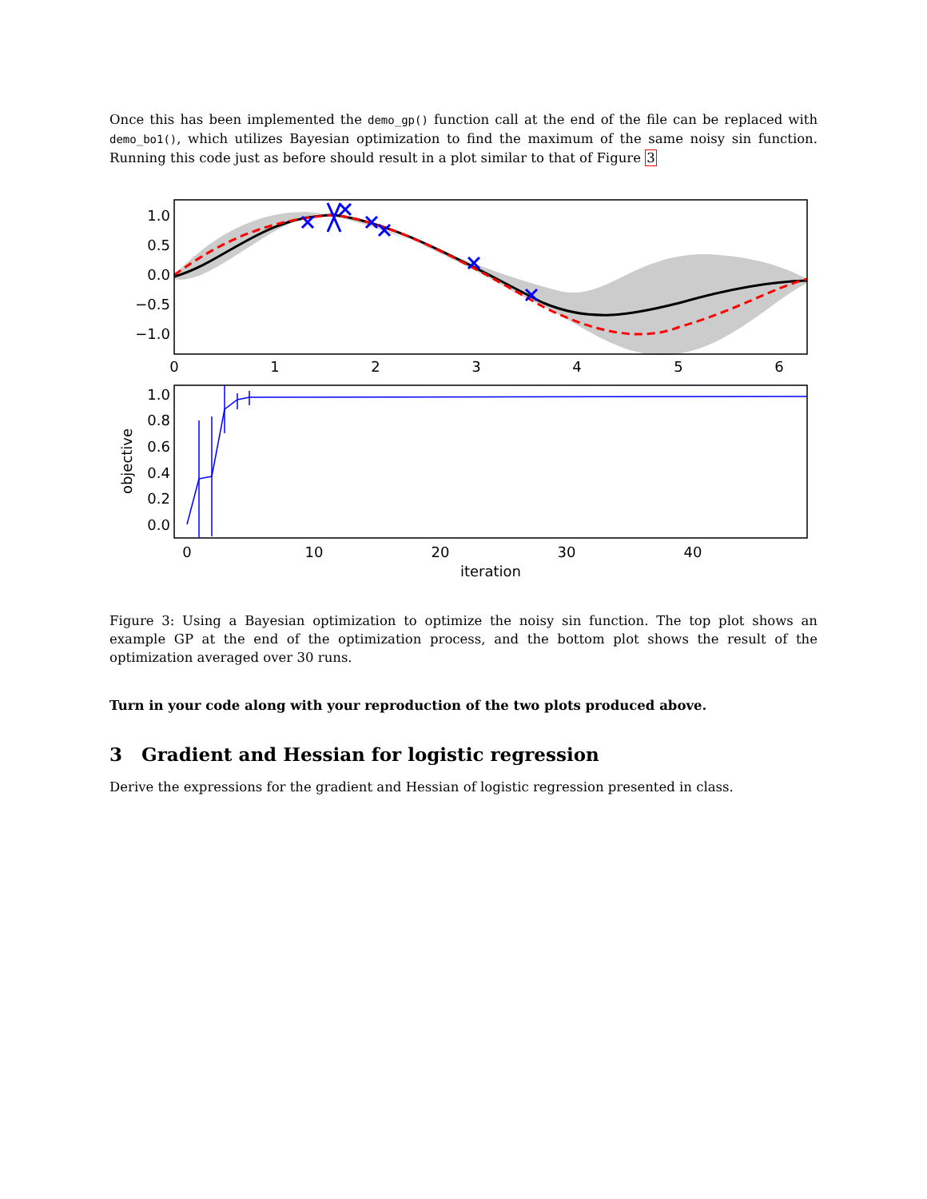Once this has been implemented the demo_gp() function call at the end of the file can be replaced with demo_bo1(), which utilizes Bayesian optimization to find the maximum of the same noisy sin function. Running this code just as before should result in a plot similar to that of Figure 3
1.0
0.5
0.0
−0.5
−1.0
0
1
2
3
4
5
6
1.0
0.8
0.6
0.4
0.2
0.0
0
10
20
30
40
iteration
objective
Figure 3: Using a Bayesian optimization to optimize the noisy sin function. The top plot shows an example GP at the end of the optimization process, and the bottom plot shows the result of the optimization averaged over 30 runs.
Turn in your code along with your reproduction of the two plots produced above.
3 Gradient and Hessian for logistic regression
Derive the expressions for the gradient and Hessian of logistic regression presented in class.